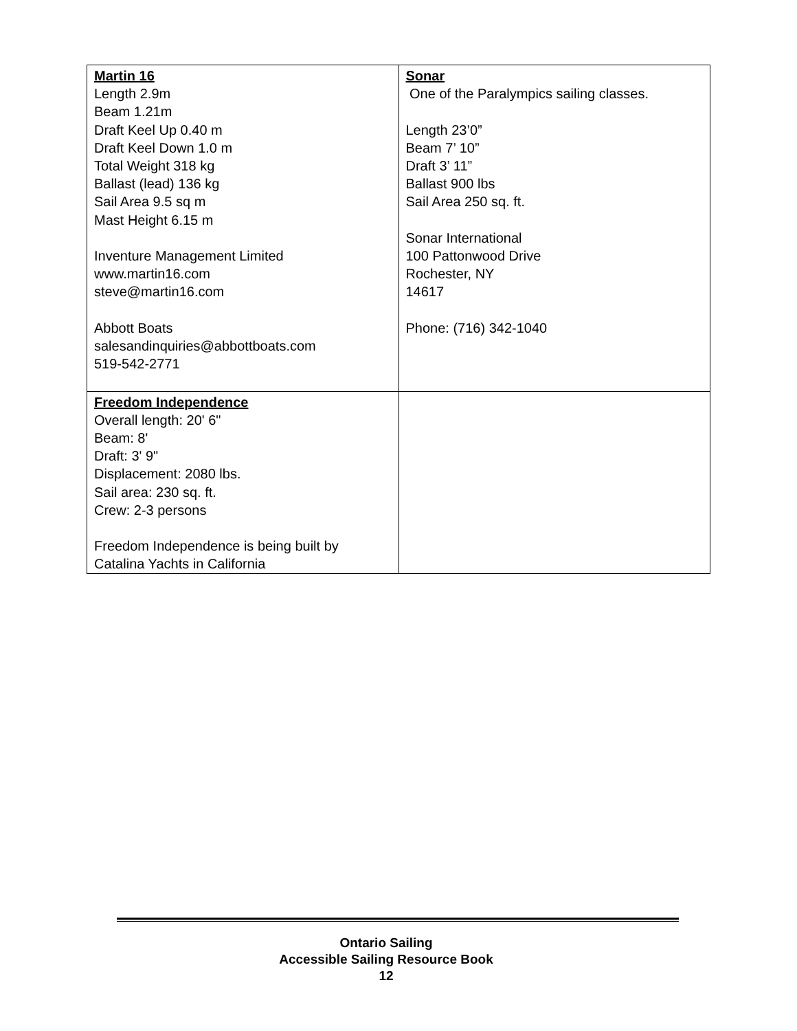| Martin 16 Length 2.9m Beam 1.21m Draft Keel Up 0.40 m Draft Keel Down 1.0 m Total Weight 318 kg Ballast (lead) 136 kg Sail Area 9.5 sq m Mast Height 6.15 m Inventure Management Limited www.martin16.com steve@martin16.com Abbott Boats salesandinquiries@abbottboats.com 519-542-2771 | Sonar One of the Paralympics sailing classes. Length 23’0” Beam 7’ 10” Draft 3’ 11” Ballast 900 lbs Sail Area 250 sq. ft. Sonar International 100 Pattonwood Drive Rochester, NY 14617 Phone: (716) 342-1040 |
| Freedom Independence Overall length: 20' 6" Beam: 8' Draft: 3' 9" Displacement: 2080 lbs. Sail area: 230 sq. ft. Crew: 2-3 persons Freedom Independence is being built by Catalina Yachts in California | |
Ontario Sailing
Accessible Sailing Resource Book
12